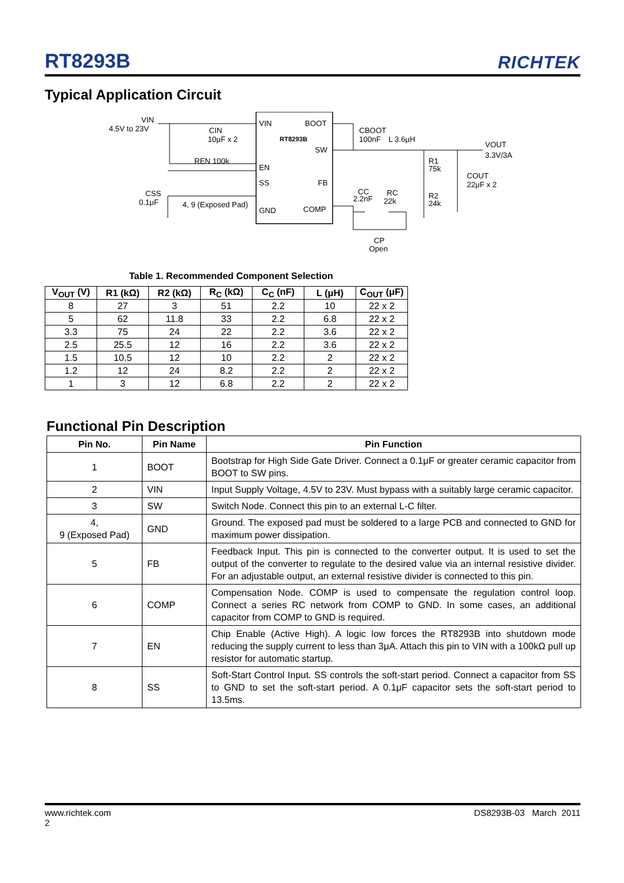RT8293B
RICHTEK
Typical Application Circuit
VIN
4.5V to 23V
VIN
BOOT
RT8293B
SW
EN
SS
FB
GND
COMP
CIN
10μF x 2
REN 100k
CSS
0.1μF
4, 9 (Exposed Pad)
CBOOT
100nF
L 3.6μH
VOUT
3.3V/3A
R1
75k
COUT
22μF x 2
R2
24k
CC
2.2nF
RC
22k
CP
Open
Table 1. Recommended Component Selection
| V<sub>OUT</sub> (V) | R1 (kΩ) | R2 (kΩ) | R<sub>C</sub> (kΩ) | C<sub>C</sub> (nF) | L (μH) | C<sub>OUT</sub> (μF) |
| --- | --- | --- | --- | --- | --- | --- |
| 8 | 27 | 3 | 51 | 2.2 | 10 | 22 x 2 |
| 5 | 62 | 11.8 | 33 | 2.2 | 6.8 | 22 x 2 |
| 3.3 | 75 | 24 | 22 | 2.2 | 3.6 | 22 x 2 |
| 2.5 | 25.5 | 12 | 16 | 2.2 | 3.6 | 22 x 2 |
| 1.5 | 10.5 | 12 | 10 | 2.2 | 2 | 22 x 2 |
| 1.2 | 12 | 24 | 8.2 | 2.2 | 2 | 22 x 2 |
| 1 | 3 | 12 | 6.8 | 2.2 | 2 | 22 x 2 |
Functional Pin Description
| Pin No. | Pin Name | Pin Function |
| --- | --- | --- |
| 1 | BOOT | Bootstrap for High Side Gate Driver. Connect a 0.1μF or greater ceramic capacitor from BOOT to SW pins. |
| 2 | VIN | Input Supply Voltage, 4.5V to 23V. Must bypass with a suitably large ceramic capacitor. |
| 3 | SW | Switch Node. Connect this pin to an external L-C filter. |
| 4, 9 (Exposed Pad) | GND | Ground. The exposed pad must be soldered to a large PCB and connected to GND for maximum power dissipation. |
| 5 | FB | Feedback Input. This pin is connected to the converter output. It is used to set the output of the converter to regulate to the desired value via an internal resistive divider. For an adjustable output, an external resistive divider is connected to this pin. |
| 6 | COMP | Compensation Node. COMP is used to compensate the regulation control loop. Connect a series RC network from COMP to GND. In some cases, an additional capacitor from COMP to GND is required. |
| 7 | EN | Chip Enable (Active High). A logic low forces the RT8293B into shutdown mode reducing the supply current to less than 3μA. Attach this pin to VIN with a 100kΩ pull up resistor for automatic startup. |
| 8 | SS | Soft-Start Control Input. SS controls the soft-start period. Connect a capacitor from SS to GND to set the soft-start period. A 0.1μF capacitor sets the soft-start period to 13.5ms. |
www.richtek.com
2
DS8293B-03 March 2011